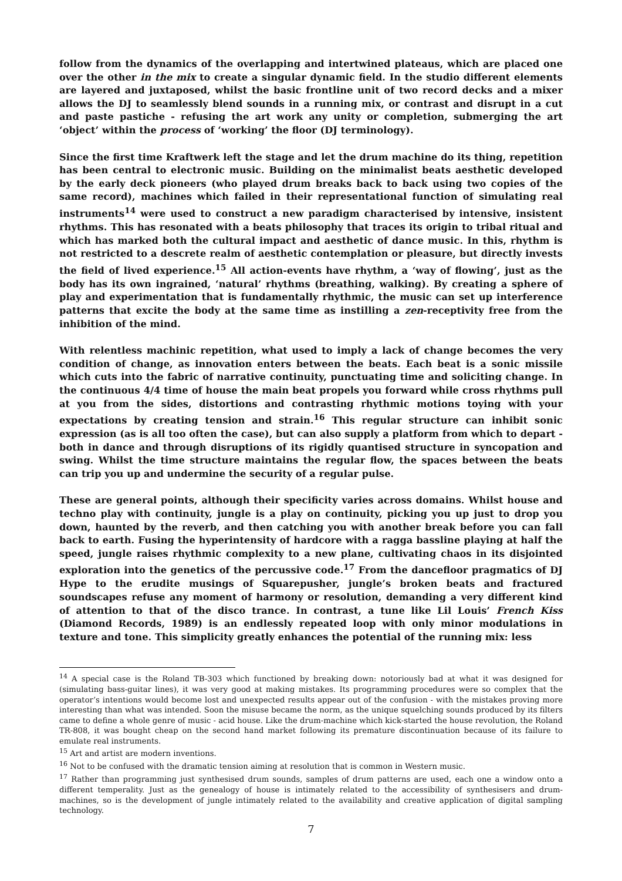follow from the dynamics of the overlapping and intertwined plateaus, which are placed one over the other in the mix to create a singular dynamic field. In the studio different elements are layered and juxtaposed, whilst the basic frontline unit of two record decks and a mixer allows the DJ to seamlessly blend sounds in a running mix, or contrast and disrupt in a cut and paste pastiche - refusing the art work any unity or completion, submerging the art ‘object’ within the process of ‘working’ the floor (DJ terminology).
Since the first time Kraftwerk left the stage and let the drum machine do its thing, repetition has been central to electronic music. Building on the minimalist beats aesthetic developed by the early deck pioneers (who played drum breaks back to back using two copies of the same record), machines which failed in their representational function of simulating real instruments<sup>14</sup> were used to construct a new paradigm characterised by intensive, insistent rhythms. This has resonated with a beats philosophy that traces its origin to tribal ritual and which has marked both the cultural impact and aesthetic of dance music. In this, rhythm is not restricted to a descrete realm of aesthetic contemplation or pleasure, but directly invests the field of lived experience.<sup>15</sup> All action-events have rhythm, a ‘way of flowing’, just as the body has its own ingrained, ‘natural’ rhythms (breathing, walking). By creating a sphere of play and experimentation that is fundamentally rhythmic, the music can set up interference patterns that excite the body at the same time as instilling a zen-receptivity free from the inhibition of the mind.
With relentless machinic repetition, what used to imply a lack of change becomes the very condition of change, as innovation enters between the beats. Each beat is a sonic missile which cuts into the fabric of narrative continuity, punctuating time and soliciting change. In the continuous 4/4 time of house the main beat propels you forward while cross rhythms pull at you from the sides, distortions and contrasting rhythmic motions toying with your expectations by creating tension and strain.<sup>16</sup> This regular structure can inhibit sonic expression (as is all too often the case), but can also supply a platform from which to depart - both in dance and through disruptions of its rigidly quantised structure in syncopation and swing. Whilst the time structure maintains the regular flow, the spaces between the beats can trip you up and undermine the security of a regular pulse.
These are general points, although their specificity varies across domains. Whilst house and techno play with continuity, jungle is a play on continuity, picking you up just to drop you down, haunted by the reverb, and then catching you with another break before you can fall back to earth. Fusing the hyperintensity of hardcore with a ragga bassline playing at half the speed, jungle raises rhythmic complexity to a new plane, cultivating chaos in its disjointed exploration into the genetics of the percussive code.<sup>17</sup> From the dancefloor pragmatics of DJ Hype to the erudite musings of Squarepusher, jungle’s broken beats and fractured soundscapes refuse any moment of harmony or resolution, demanding a very different kind of attention to that of the disco trance. In contrast, a tune like Lil Louis’ French Kiss (Diamond Records, 1989) is an endlessly repeated loop with only minor modulations in texture and tone. This simplicity greatly enhances the potential of the running mix: less
<sup>14</sup> A special case is the Roland TB-303 which functioned by breaking down: notoriously bad at what it was designed for (simulating bass-guitar lines), it was very good at making mistakes. Its programming procedures were so complex that the operator’s intentions would become lost and unexpected results appear out of the confusion - with the mistakes proving more interesting than what was intended. Soon the misuse became the norm, as the unique squelching sounds produced by its filters came to define a whole genre of music - acid house. Like the drum-machine which kick-started the house revolution, the Roland TR-808, it was bought cheap on the second hand market following its premature discontinuation because of its failure to emulate real instruments.
<sup>15</sup> Art and artist are modern inventions.
<sup>16</sup> Not to be confused with the dramatic tension aiming at resolution that is common in Western music.
<sup>17</sup> Rather than programming just synthesised drum sounds, samples of drum patterns are used, each one a window onto a different temperality. Just as the genealogy of house is intimately related to the accessibility of synthesisers and drum-machines, so is the development of jungle intimately related to the availability and creative application of digital sampling technology.
7